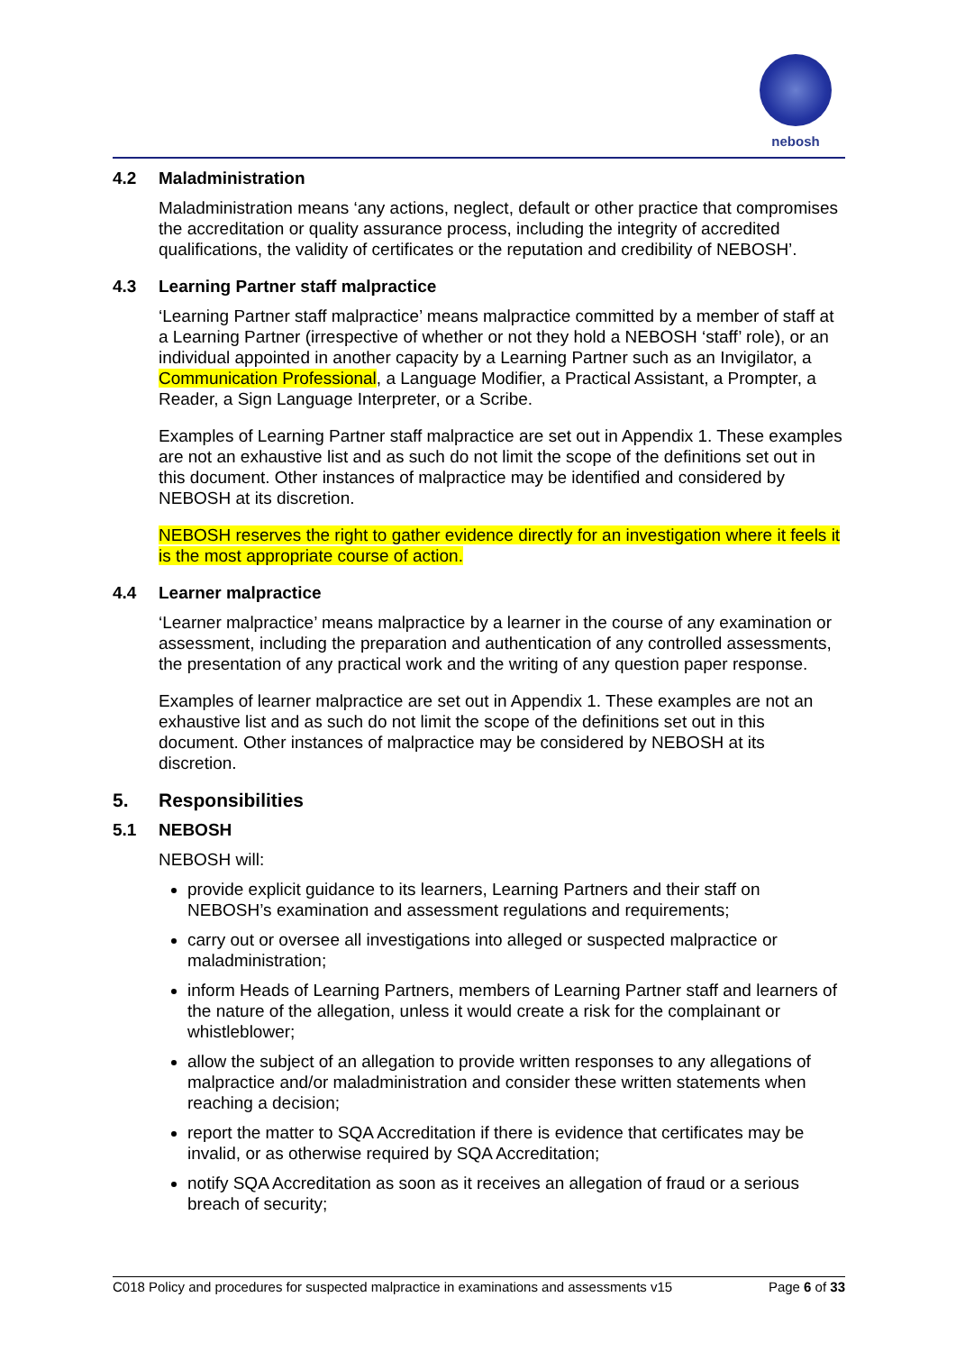nebosh
4.2 Maladministration
Maladministration means ‘any actions, neglect, default or other practice that compromises the accreditation or quality assurance process, including the integrity of accredited qualifications, the validity of certificates or the reputation and credibility of NEBOSH’.
4.3 Learning Partner staff malpractice
‘Learning Partner staff malpractice’ means malpractice committed by a member of staff at a Learning Partner (irrespective of whether or not they hold a NEBOSH ‘staff’ role), or an individual appointed in another capacity by a Learning Partner such as an Invigilator, a Communication Professional, a Language Modifier, a Practical Assistant, a Prompter, a Reader, a Sign Language Interpreter, or a Scribe.
Examples of Learning Partner staff malpractice are set out in Appendix 1. These examples are not an exhaustive list and as such do not limit the scope of the definitions set out in this document. Other instances of malpractice may be identified and considered by NEBOSH at its discretion.
NEBOSH reserves the right to gather evidence directly for an investigation where it feels it is the most appropriate course of action.
4.4 Learner malpractice
‘Learner malpractice’ means malpractice by a learner in the course of any examination or assessment, including the preparation and authentication of any controlled assessments, the presentation of any practical work and the writing of any question paper response.
Examples of learner malpractice are set out in Appendix 1. These examples are not an exhaustive list and as such do not limit the scope of the definitions set out in this document. Other instances of malpractice may be considered by NEBOSH at its discretion.
5. Responsibilities
5.1 NEBOSH
NEBOSH will:
provide explicit guidance to its learners, Learning Partners and their staff on NEBOSH’s examination and assessment regulations and requirements;
carry out or oversee all investigations into alleged or suspected malpractice or maladministration;
inform Heads of Learning Partners, members of Learning Partner staff and learners of the nature of the allegation, unless it would create a risk for the complainant or whistleblower;
allow the subject of an allegation to provide written responses to any allegations of malpractice and/or maladministration and consider these written statements when reaching a decision;
report the matter to SQA Accreditation if there is evidence that certificates may be invalid, or as otherwise required by SQA Accreditation;
notify SQA Accreditation as soon as it receives an allegation of fraud or a serious breach of security;
C018 Policy and procedures for suspected malpractice in examinations and assessments v15 Page 6 of 33